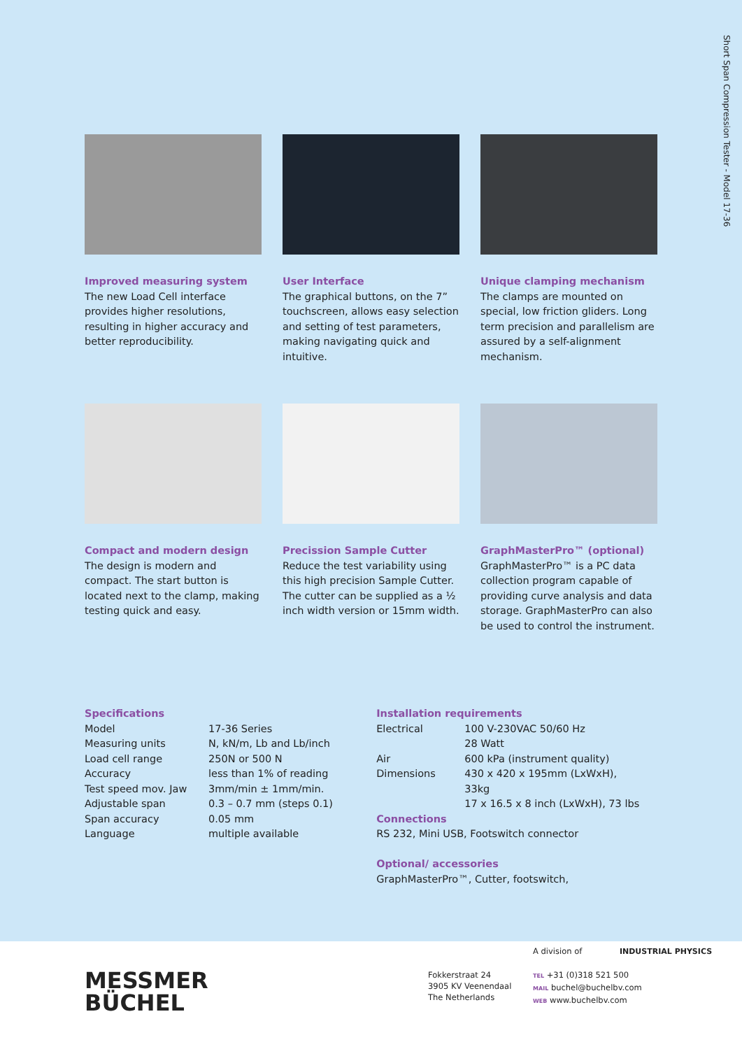Short Span Compression Tester - Model 17-36
Improved measuring system
The new Load Cell interface provides higher resolutions, resulting in higher accuracy and better reproducibility.
User Interface
The graphical buttons, on the 7” touchscreen, allows easy selection and setting of test parameters, making navigating quick and intuitive.
Unique clamping mechanism
The clamps are mounted on special, low friction gliders. Long term precision and parallelism are assured by a self-alignment mechanism.
Compact and modern design
The design is modern and compact. The start button is located next to the clamp, making testing quick and easy.
Precission Sample Cutter
Reduce the test variability using this high precision Sample Cutter. The cutter can be supplied as a ½ inch width version or 15mm width.
GraphMasterPro™ (optional)
GraphMasterPro™ is a PC data collection program capable of providing curve analysis and data storage. GraphMasterPro can also be used to control the instrument.
Specifications
| Model | 17-36 Series |
| Measuring units | N, kN/m, Lb and Lb/inch |
| Load cell range | 250N or 500 N |
| Accuracy | less than 1% of reading |
| Test speed mov. Jaw | 3mm/min ± 1mm/min. |
| Adjustable span | 0.3 – 0.7 mm (steps 0.1) |
| Span accuracy | 0.05 mm |
| Language | multiple available |
Installation requirements
| Electrical | 100 V-230VAC 50/60 Hz 28 Watt |
| Air | 600 kPa (instrument quality) |
| Dimensions | 430 x 420 x 195mm (LxWxH), 33kg 17 x 16.5 x 8 inch (LxWxH), 73 lbs |
Connections
RS 232, Mini USB, Footswitch connector
Optional/ accessories
GraphMasterPro™, Cutter, footswitch,
MESSMER
BÜCHEL
A division of INDUSTRIAL PHYSICS
Fokkerstraat 24
3905 KV Veenendaal
The Netherlands
TEL +31 (0)318 521 500
MAIL buchel@buchelbv.com
WEB www.buchelbv.com